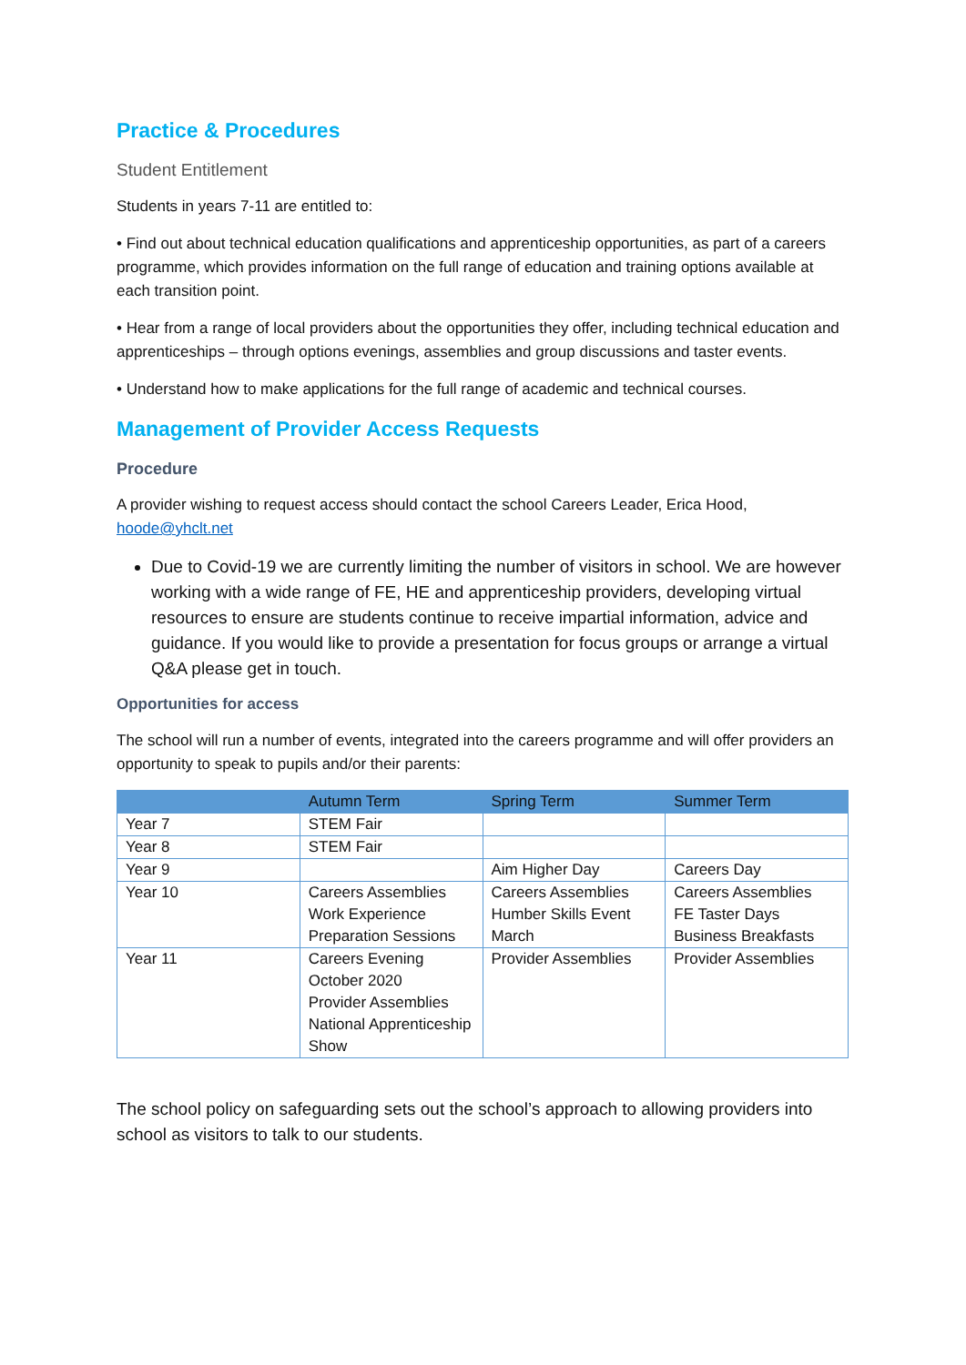Practice & Procedures
Student Entitlement
Students in years 7-11 are entitled to:
• Find out about technical education qualifications and apprenticeship opportunities, as part of a careers programme, which provides information on the full range of education and training options available at each transition point.
• Hear from a range of local providers about the opportunities they offer, including technical education and apprenticeships – through options evenings, assemblies and group discussions and taster events.
• Understand how to make applications for the full range of academic and technical courses.
Management of Provider Access Requests
Procedure
A provider wishing to request access should contact the school Careers Leader, Erica Hood, hoode@yhclt.net
Due to Covid-19 we are currently limiting the number of visitors in school. We are however working with a wide range of FE, HE and apprenticeship providers, developing virtual resources to ensure are students continue to receive impartial information, advice and guidance. If you would like to provide a presentation for focus groups or arrange a virtual Q&A please get in touch.
Opportunities for access
The school will run a number of events, integrated into the careers programme and will offer providers an opportunity to speak to pupils and/or their parents:
| | Autumn Term | Spring Term | Summer Term |
| --- | --- | --- | --- |
| Year 7 | STEM Fair | | |
| Year 8 | STEM Fair | | |
| Year 9 | | Aim Higher Day | Careers Day |
| Year 10 | Careers Assemblies Work Experience Preparation Sessions | Careers Assemblies Humber Skills Event March | Careers Assemblies FE Taster Days Business Breakfasts |
| Year 11 | Careers Evening October 2020 Provider Assemblies National Apprenticeship Show | Provider Assemblies | Provider Assemblies |
The school policy on safeguarding sets out the school’s approach to allowing providers into school as visitors to talk to our students.